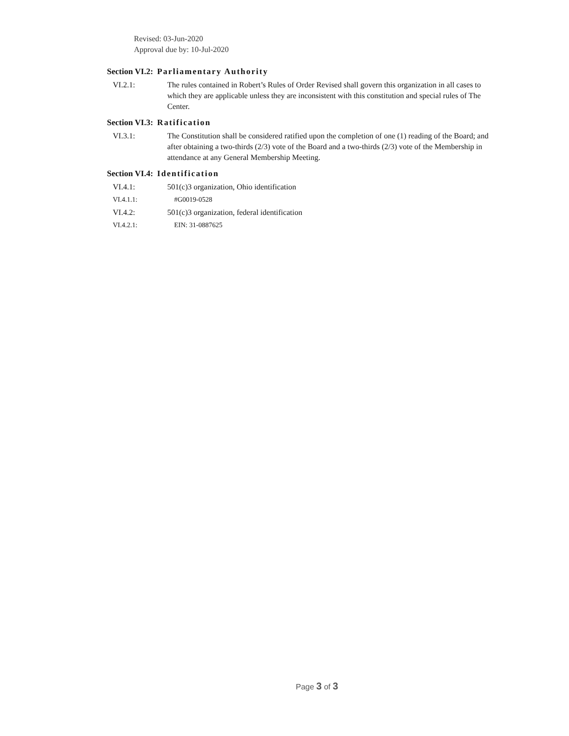Revised: 03-Jun-2020
Approval due by: 10-Jul-2020
Section VI.2: Parliamentary Authority
VI.2.1: The rules contained in Robert’s Rules of Order Revised shall govern this organization in all cases to which they are applicable unless they are inconsistent with this constitution and special rules of The Center.
Section VI.3: Ratification
VI.3.1: The Constitution shall be considered ratified upon the completion of one (1) reading of the Board; and after obtaining a two-thirds (2/3) vote of the Board and a two-thirds (2/3) vote of the Membership in attendance at any General Membership Meeting.
Section VI.4: Identification
VI.4.1: 501(c)3 organization, Ohio identification
VI.4.1.1: #G0019-0528
VI.4.2: 501(c)3 organization, federal identification
VI.4.2.1: EIN: 31-0887625
Page 3 of 3